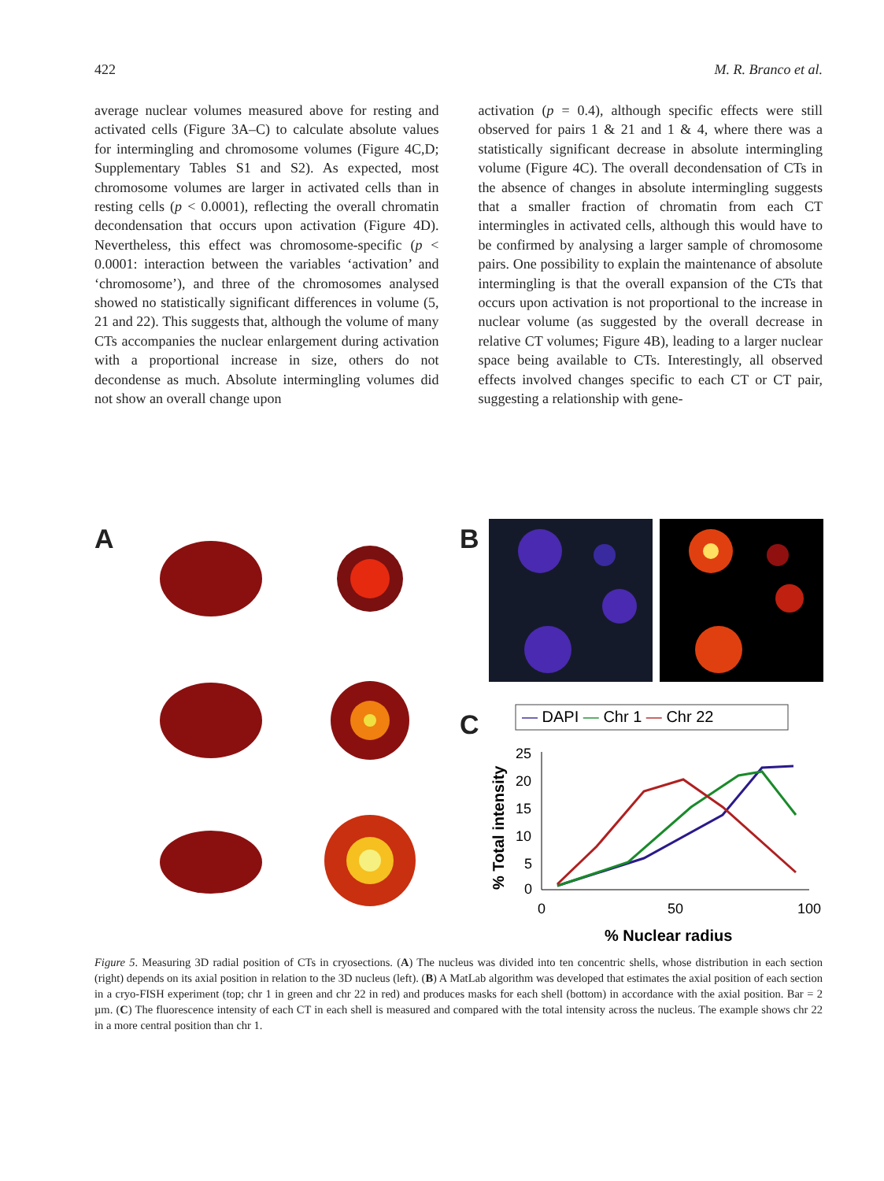422 M. R. Branco et al.
average nuclear volumes measured above for resting and activated cells (Figure 3A–C) to calculate absolute values for intermingling and chromosome volumes (Figure 4C,D; Supplementary Tables S1 and S2). As expected, most chromosome volumes are larger in activated cells than in resting cells (p < 0.0001), reflecting the overall chromatin deconden­sation that occurs upon activation (Figure 4D). Nevertheless, this effect was chromosome-specific (p < 0.0001: interaction between the variables ‘activation’ and ‘chromosome’), and three of the chromosomes analysed showed no statistically sig­nificant differences in volume (5, 21 and 22). This suggests that, although the volume of many CTs accompanies the nuclear enlargement during activa­tion with a proportional increase in size, others do not decondense as much. Absolute intermingling volumes did not show an overall change upon
activation (p = 0.4), although specific effects were still observed for pairs 1 & 21 and 1 & 4, where there was a statistically significant decrease in absolute intermingling volume (Figure 4C). The overall decondensation of CTs in the absence of changes in absolute intermingling suggests that a smaller frac­tion of chromatin from each CT intermingles in activated cells, although this would have to be confirmed by analysing a larger sample of chromo­some pairs. One possibility to explain the mainte­nance of absolute intermingling is that the overall expansion of the CTs that occurs upon activation is not proportional to the increase in nuclear volume (as suggested by the overall decrease in relative CT volumes; Figure 4B), leading to a larger nuclear space being available to CTs. Interestingly, all observed effects involved changes specific to each CT or CT pair, suggesting a relationship with gene-
A B
C
— DAPI — Chr 1 — Chr 22
25
20
15
10
5
0
0
50
100
% Nuclear radius
% Total intensity
Figure 5. Measuring 3D radial position of CTs in cryosections. (A) The nucleus was divided into ten concentric shells, whose distribution in each section (right) depends on its axial position in relation to the 3D nucleus (left). (B) A MatLab algorithm was developed that estimates the axial position of each section in a cryo-FISH experiment (top; chr 1 in green and chr 22 in red) and produces masks for each shell (bottom) in accordance with the axial position. Bar = 2 µm. (C) The fluorescence intensity of each CT in each shell is measured and compared with the total intensity across the nucleus. The example shows chr 22 in a more central position than chr 1.